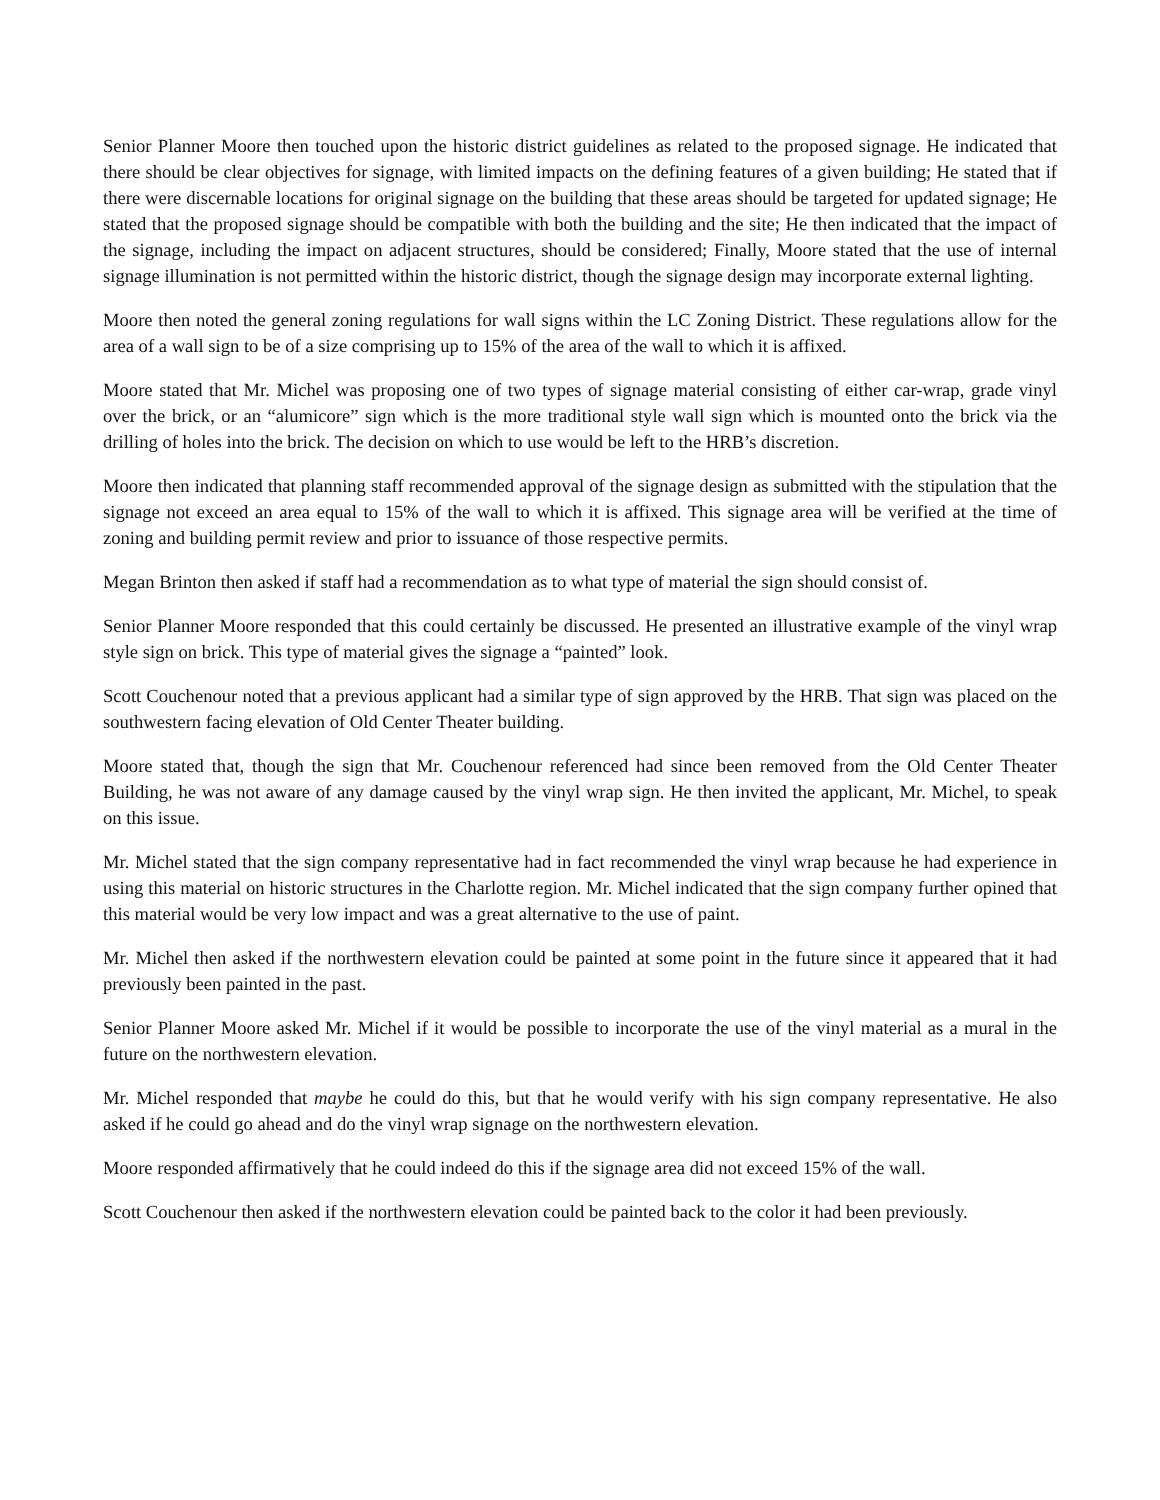Senior Planner Moore then touched upon the historic district guidelines as related to the proposed signage. He indicated that there should be clear objectives for signage, with limited impacts on the defining features of a given building; He stated that if there were discernable locations for original signage on the building that these areas should be targeted for updated signage; He stated that the proposed signage should be compatible with both the building and the site; He then indicated that the impact of the signage, including the impact on adjacent structures, should be considered; Finally, Moore stated that the use of internal signage illumination is not permitted within the historic district, though the signage design may incorporate external lighting.
Moore then noted the general zoning regulations for wall signs within the LC Zoning District. These regulations allow for the area of a wall sign to be of a size comprising up to 15% of the area of the wall to which it is affixed.
Moore stated that Mr. Michel was proposing one of two types of signage material consisting of either car-wrap, grade vinyl over the brick, or an “alumicore” sign which is the more traditional style wall sign which is mounted onto the brick via the drilling of holes into the brick. The decision on which to use would be left to the HRB’s discretion.
Moore then indicated that planning staff recommended approval of the signage design as submitted with the stipulation that the signage not exceed an area equal to 15% of the wall to which it is affixed. This signage area will be verified at the time of zoning and building permit review and prior to issuance of those respective permits.
Megan Brinton then asked if staff had a recommendation as to what type of material the sign should consist of.
Senior Planner Moore responded that this could certainly be discussed. He presented an illustrative example of the vinyl wrap style sign on brick. This type of material gives the signage a “painted” look.
Scott Couchenour noted that a previous applicant had a similar type of sign approved by the HRB. That sign was placed on the southwestern facing elevation of Old Center Theater building.
Moore stated that, though the sign that Mr. Couchenour referenced had since been removed from the Old Center Theater Building, he was not aware of any damage caused by the vinyl wrap sign. He then invited the applicant, Mr. Michel, to speak on this issue.
Mr. Michel stated that the sign company representative had in fact recommended the vinyl wrap because he had experience in using this material on historic structures in the Charlotte region. Mr. Michel indicated that the sign company further opined that this material would be very low impact and was a great alternative to the use of paint.
Mr. Michel then asked if the northwestern elevation could be painted at some point in the future since it appeared that it had previously been painted in the past.
Senior Planner Moore asked Mr. Michel if it would be possible to incorporate the use of the vinyl material as a mural in the future on the northwestern elevation.
Mr. Michel responded that maybe he could do this, but that he would verify with his sign company representative. He also asked if he could go ahead and do the vinyl wrap signage on the northwestern elevation.
Moore responded affirmatively that he could indeed do this if the signage area did not exceed 15% of the wall.
Scott Couchenour then asked if the northwestern elevation could be painted back to the color it had been previously.